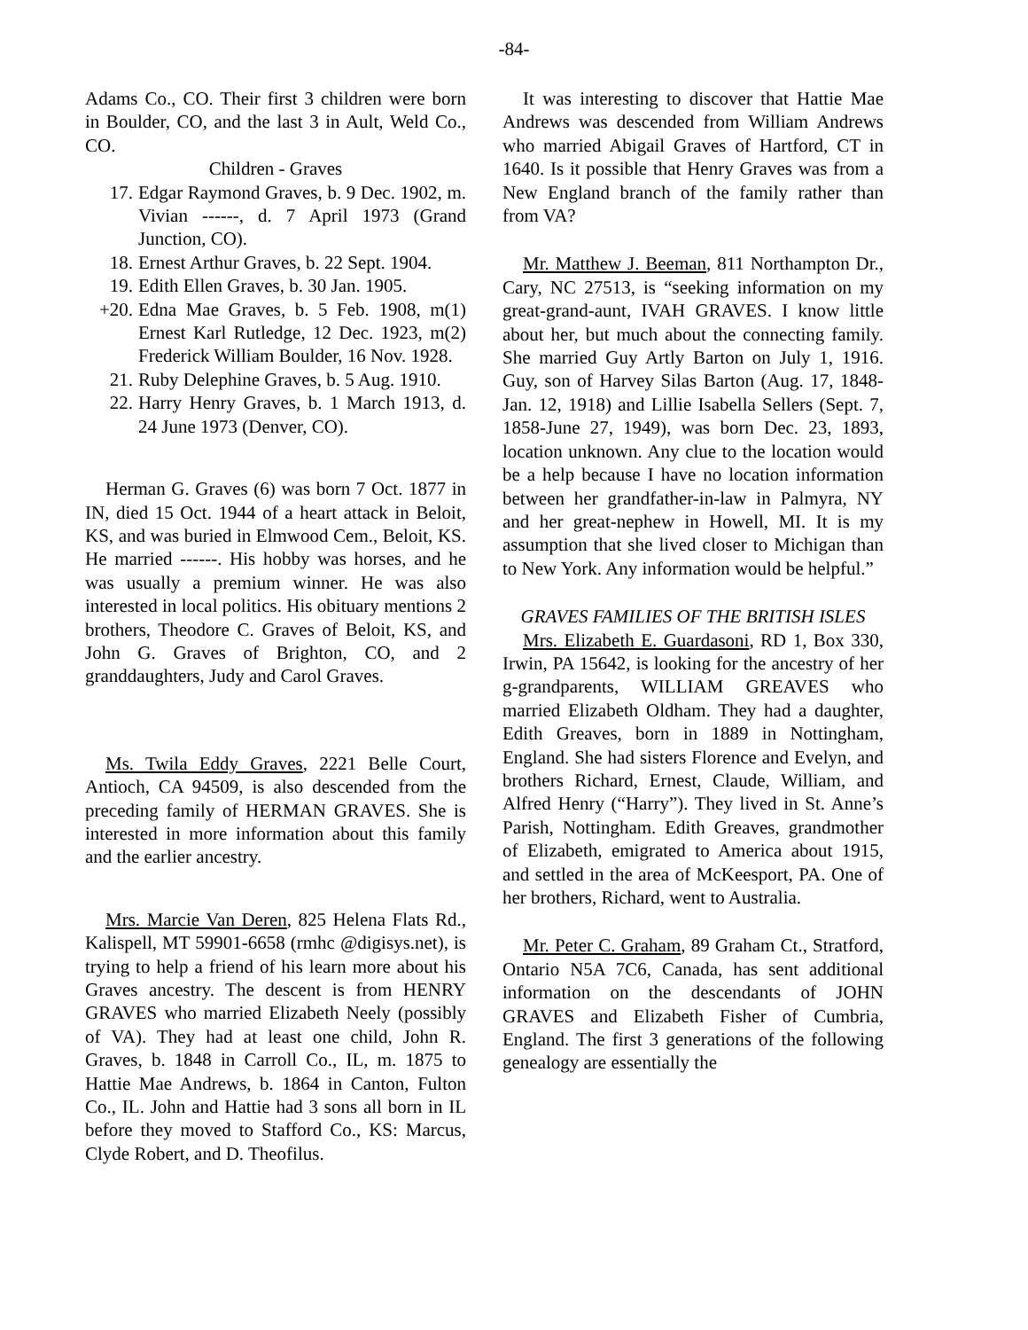-84-
Adams Co., CO. Their first 3 children were born in Boulder, CO, and the last 3 in Ault, Weld Co., CO.
Children - Graves
17. Edgar Raymond Graves, b. 9 Dec. 1902, m. Vivian ------, d. 7 April 1973 (Grand Junction, CO).
18. Ernest Arthur Graves, b. 22 Sept. 1904.
19. Edith Ellen Graves, b. 30 Jan. 1905.
+20. Edna Mae Graves, b. 5 Feb. 1908, m(1) Ernest Karl Rutledge, 12 Dec. 1923, m(2) Frederick William Boulder, 16 Nov. 1928.
21. Ruby Delephine Graves, b. 5 Aug. 1910.
22. Harry Henry Graves, b. 1 March 1913, d. 24 June 1973 (Denver, CO).
Herman G. Graves (6) was born 7 Oct. 1877 in IN, died 15 Oct. 1944 of a heart attack in Beloit, KS, and was buried in Elmwood Cem., Beloit, KS. He married ------. His hobby was horses, and he was usually a premium winner. He was also interested in local politics. His obituary mentions 2 brothers, Theodore C. Graves of Beloit, KS, and John G. Graves of Brighton, CO, and 2 granddaughters, Judy and Carol Graves.
Ms. Twila Eddy Graves, 2221 Belle Court, Antioch, CA 94509, is also descended from the preceding family of HERMAN GRAVES. She is interested in more information about this family and the earlier ancestry.
Mrs. Marcie Van Deren, 825 Helena Flats Rd., Kalispell, MT 59901-6658 (rmhc @digisys.net), is trying to help a friend of his learn more about his Graves ancestry. The descent is from HENRY GRAVES who married Elizabeth Neely (possibly of VA). They had at least one child, John R. Graves, b. 1848 in Carroll Co., IL, m. 1875 to Hattie Mae Andrews, b. 1864 in Canton, Fulton Co., IL. John and Hattie had 3 sons all born in IL before they moved to Stafford Co., KS: Marcus, Clyde Robert, and D. Theofilus.
It was interesting to discover that Hattie Mae Andrews was descended from William Andrews who married Abigail Graves of Hartford, CT in 1640. Is it possible that Henry Graves was from a New England branch of the family rather than from VA?
Mr. Matthew J. Beeman, 811 Northampton Dr., Cary, NC 27513, is “seeking information on my great-grand-aunt, IVAH GRAVES. I know little about her, but much about the connecting family. She married Guy Artly Barton on July 1, 1916. Guy, son of Harvey Silas Barton (Aug. 17, 1848-Jan. 12, 1918) and Lillie Isabella Sellers (Sept. 7, 1858-June 27, 1949), was born Dec. 23, 1893, location unknown. Any clue to the location would be a help because I have no location information between her grandfather-in-law in Palmyra, NY and her great-nephew in Howell, MI. It is my assumption that she lived closer to Michigan than to New York. Any information would be helpful.”
GRAVES FAMILIES OF THE BRITISH ISLES
Mrs. Elizabeth E. Guardasoni, RD 1, Box 330, Irwin, PA 15642, is looking for the ancestry of her g-grandparents, WILLIAM GREAVES who married Elizabeth Oldham. They had a daughter, Edith Greaves, born in 1889 in Nottingham, England. She had sisters Florence and Evelyn, and brothers Richard, Ernest, Claude, William, and Alfred Henry (“Harry”). They lived in St. Anne’s Parish, Nottingham. Edith Greaves, grandmother of Elizabeth, emigrated to America about 1915, and settled in the area of McKeesport, PA. One of her brothers, Richard, went to Australia.
Mr. Peter C. Graham, 89 Graham Ct., Stratford, Ontario N5A 7C6, Canada, has sent additional information on the descendants of JOHN GRAVES and Elizabeth Fisher of Cumbria, England. The first 3 generations of the following genealogy are essentially the